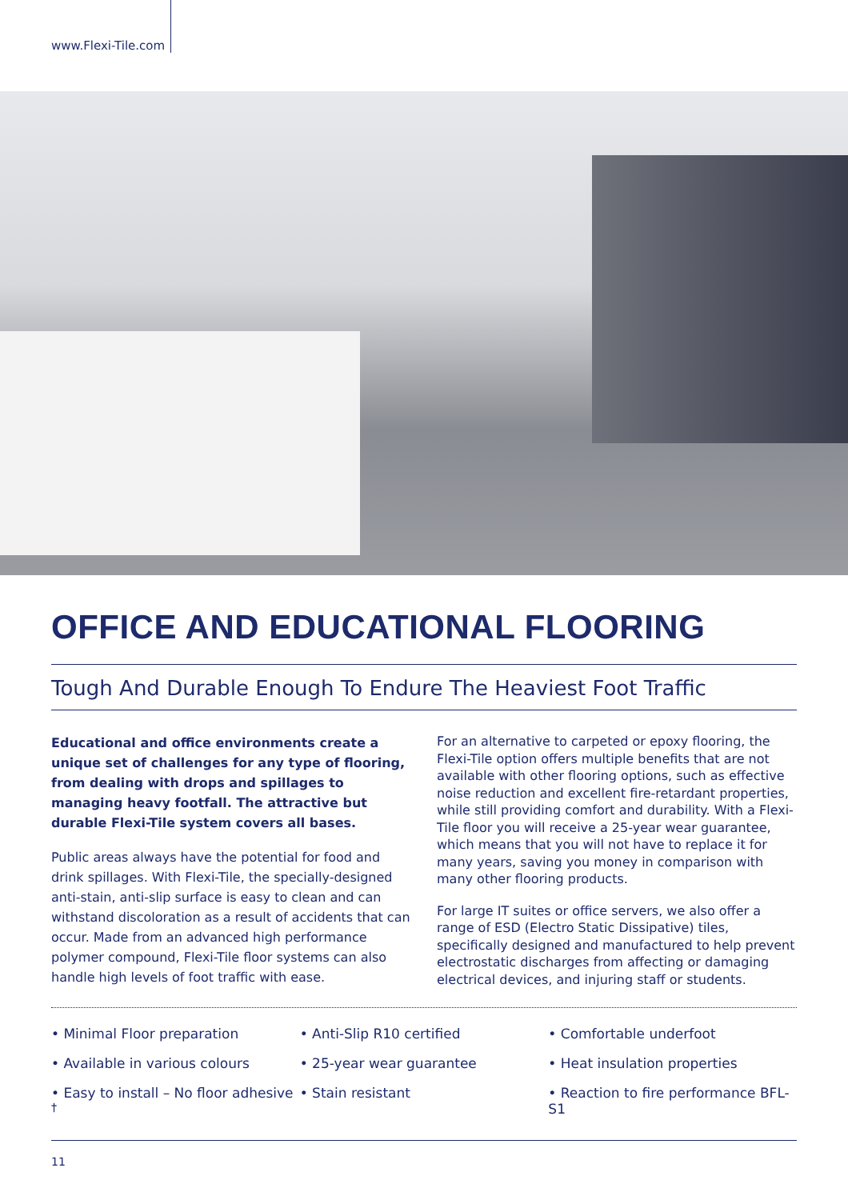www.Flexi-Tile.com
OFFICE AND EDUCATIONAL FLOORING
Tough And Durable Enough To Endure The Heaviest Foot Traffic
Educational and office environments create a unique set of challenges for any type of flooring, from dealing with drops and spillages to managing heavy footfall. The attractive but durable Flexi-Tile system covers all bases.
Public areas always have the potential for food and drink spillages. With Flexi-Tile, the specially-designed anti-stain, anti-slip surface is easy to clean and can withstand discoloration as a result of accidents that can occur. Made from an advanced high performance polymer compound, Flexi-Tile floor systems can also handle high levels of foot traffic with ease.
For an alternative to carpeted or epoxy flooring, the Flexi-Tile option offers multiple benefits that are not available with other flooring options, such as effective noise reduction and excellent fire-retardant properties, while still providing comfort and durability. With a Flexi-Tile floor you will receive a 25-year wear guarantee, which means that you will not have to replace it for many years, saving you money in comparison with many other flooring products.
For large IT suites or office servers, we also offer a range of ESD (Electro Static Dissipative) tiles, specifically designed and manufactured to help prevent electrostatic discharges from affecting or damaging electrical devices, and injuring staff or students.
• Minimal Floor preparation
• Available in various colours
• Easy to install – No floor adhesive <sup>†</sup>
• Anti-Slip R10 certified
• 25-year wear guarantee
• Stain resistant
• Comfortable underfoot
• Heat insulation properties
• Reaction to fire performance BFL-S1
11